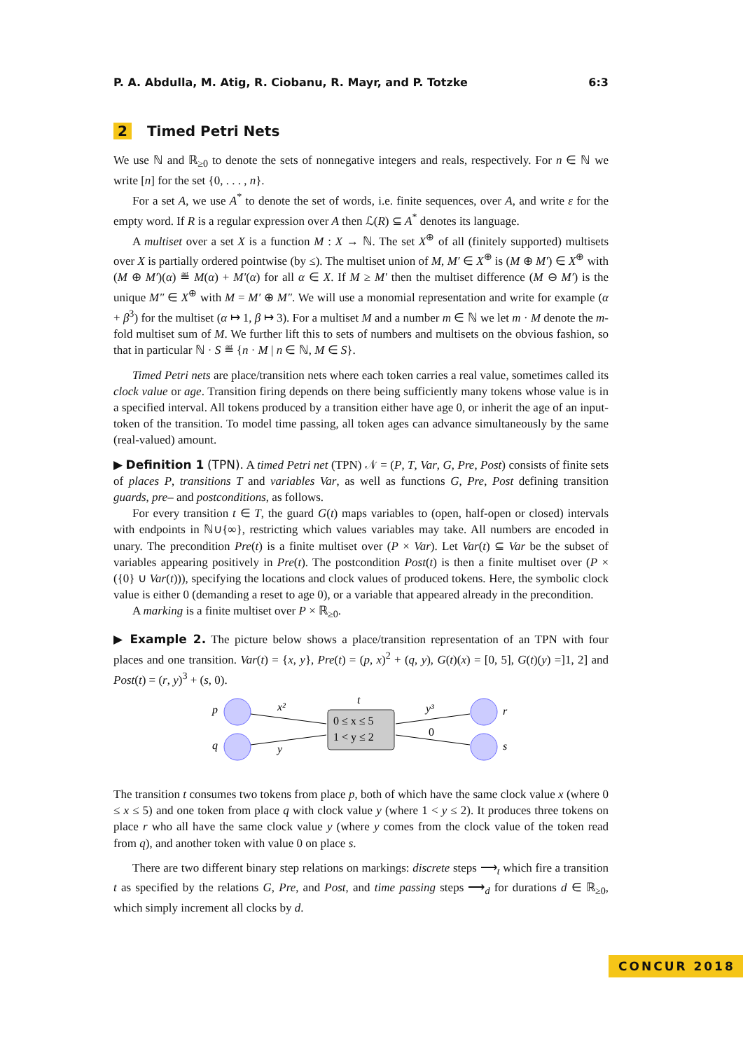P. A. Abdulla, M. Atig, R. Ciobanu, R. Mayr, and P. Totzke 6:3
2 Timed Petri Nets
We use ℕ and ℝ<sub>≥0</sub> to denote the sets of nonnegative integers and reals, respectively. For n ∈ ℕ we write [n] for the set {0, . . . , n}.
For a set A, we use A<sup>*</sup> to denote the set of words, i.e. finite sequences, over A, and write ε for the empty word. If R is a regular expression over A then ℒ(R) ⊆ A<sup>*</sup> denotes its language.
A multiset over a set X is a function M : X → ℕ. The set X<sup>⊕</sup> of all (finitely supported) multisets over X is partially ordered pointwise (by ≤). The multiset union of M, M′ ∈ X<sup>⊕</sup> is (M ⊕ M′) ∈ X<sup>⊕</sup> with (M ⊕ M′)(α) ≝ M(α) + M′(α) for all α ∈ X. If M ≥ M′ then the multiset difference (M ⊖ M′) is the unique M″ ∈ X<sup>⊕</sup> with M = M′ ⊕ M″. We will use a monomial representation and write for example (α + β<sup>3</sup>) for the multiset (α ↦ 1, β ↦ 3). For a multiset M and a number m ∈ ℕ we let m · M denote the m-fold multiset sum of M. We further lift this to sets of numbers and multisets on the obvious fashion, so that in particular ℕ · S ≝ {n · M | n ∈ ℕ, M ∈ S}.
Timed Petri nets are place/transition nets where each token carries a real value, sometimes called its clock value or age. Transition firing depends on there being sufficiently many tokens whose value is in a specified interval. All tokens produced by a transition either have age 0, or inherit the age of an input-token of the transition. To model time passing, all token ages can advance simultaneously by the same (real-valued) amount.
▶ Definition 1 (TPN). A timed Petri net (TPN) 𝒩 = (P, T, Var, G, Pre, Post) consists of finite sets of places P, transitions T and variables Var, as well as functions G, Pre, Post defining transition guards, pre– and postconditions, as follows.
For every transition t ∈ T, the guard G(t) maps variables to (open, half-open or closed) intervals with endpoints in ℕ∪{∞}, restricting which values variables may take. All numbers are encoded in unary. The precondition Pre(t) is a finite multiset over (P × Var). Let Var(t) ⊆ Var be the subset of variables appearing positively in Pre(t). The postcondition Post(t) is then a finite multiset over (P × ({0} ∪ Var(t))), specifying the locations and clock values of produced tokens. Here, the symbolic clock value is either 0 (demanding a reset to age 0), or a variable that appeared already in the precondition.
A marking is a finite multiset over P × ℝ<sub>≥0</sub>.
▶ Example 2. The picture below shows a place/transition representation of an TPN with four places and one transition. Var(t) = {x, y}, Pre(t) = (p, x)<sup>2</sup> + (q, y), G(t)(x) = [0, 5], G(t)(y) =]1, 2] and Post(t) = (r, y)<sup>3</sup> + (s, 0).
p
q
r
s
t
x²
y
y³
0
0 ≤ x ≤ 5
1 < y ≤ 2
The transition t consumes two tokens from place p, both of which have the same clock value x (where 0 ≤ x ≤ 5) and one token from place q with clock value y (where 1 < y ≤ 2). It produces three tokens on place r who all have the same clock value y (where y comes from the clock value of the token read from q), and another token with value 0 on place s.
There are two different binary step relations on markings: discrete steps ⟶<sub>t</sub> which fire a transition t as specified by the relations G, Pre, and Post, and time passing steps ⟶<sub>d</sub> for durations d ∈ ℝ<sub>≥0</sub>, which simply increment all clocks by d.
CONCUR 2018